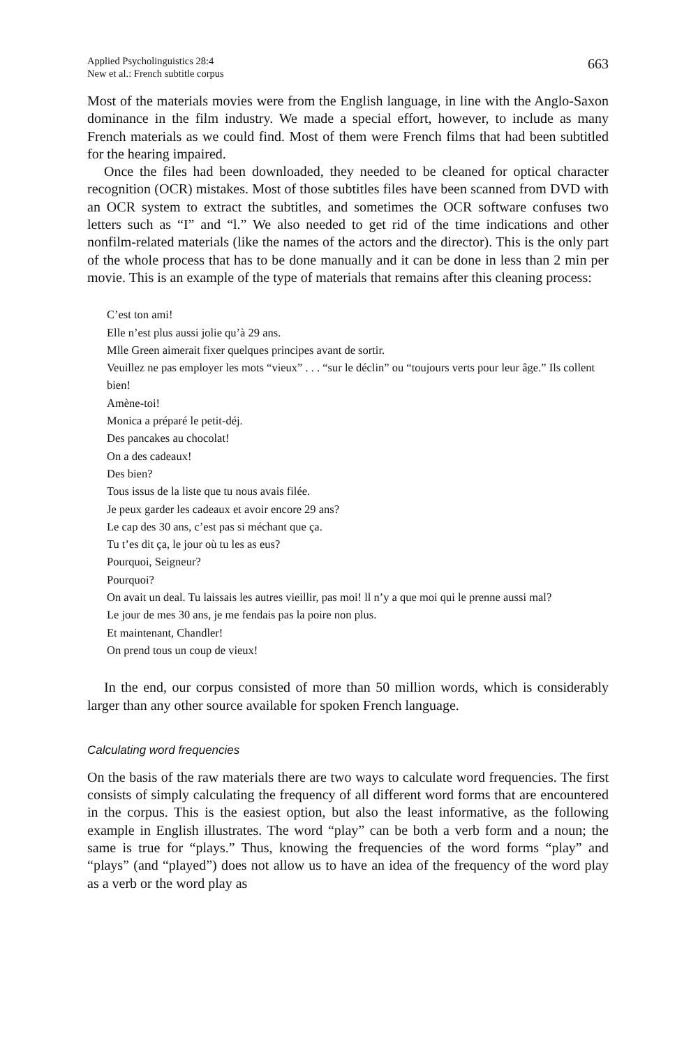Applied Psycholinguistics 28:4
New et al.: French subtitle corpus
663
Most of the materials movies were from the English language, in line with the Anglo-Saxon dominance in the film industry. We made a special effort, however, to include as many French materials as we could find. Most of them were French films that had been subtitled for the hearing impaired.
Once the files had been downloaded, they needed to be cleaned for optical character recognition (OCR) mistakes. Most of those subtitles files have been scanned from DVD with an OCR system to extract the subtitles, and sometimes the OCR software confuses two letters such as “I” and “l.” We also needed to get rid of the time indications and other nonfilm-related materials (like the names of the actors and the director). This is the only part of the whole process that has to be done manually and it can be done in less than 2 min per movie. This is an example of the type of materials that remains after this cleaning process:
C’est ton ami!
Elle n’est plus aussi jolie qu’à 29 ans.
Mlle Green aimerait fixer quelques principes avant de sortir.
Veuillez ne pas employer les mots “vieux” . . . “sur le déclin” ou “toujours verts pour leur âge.” Ils collent bien!
Amène-toi!
Monica a préparé le petit-déj.
Des pancakes au chocolat!
On a des cadeaux!
Des bien?
Tous issus de la liste que tu nous avais filée.
Je peux garder les cadeaux et avoir encore 29 ans?
Le cap des 30 ans, c’est pas si méchant que ça.
Tu t’es dit ça, le jour où tu les as eus?
Pourquoi, Seigneur?
Pourquoi?
On avait un deal. Tu laissais les autres vieillir, pas moi! ll n’y a que moi qui le prenne aussi mal?
Le jour de mes 30 ans, je me fendais pas la poire non plus.
Et maintenant, Chandler!
On prend tous un coup de vieux!
In the end, our corpus consisted of more than 50 million words, which is considerably larger than any other source available for spoken French language.
Calculating word frequencies
On the basis of the raw materials there are two ways to calculate word frequencies. The first consists of simply calculating the frequency of all different word forms that are encountered in the corpus. This is the easiest option, but also the least informative, as the following example in English illustrates. The word “play” can be both a verb form and a noun; the same is true for “plays.” Thus, knowing the frequencies of the word forms “play” and “plays” (and “played”) does not allow us to have an idea of the frequency of the word play as a verb or the word play as